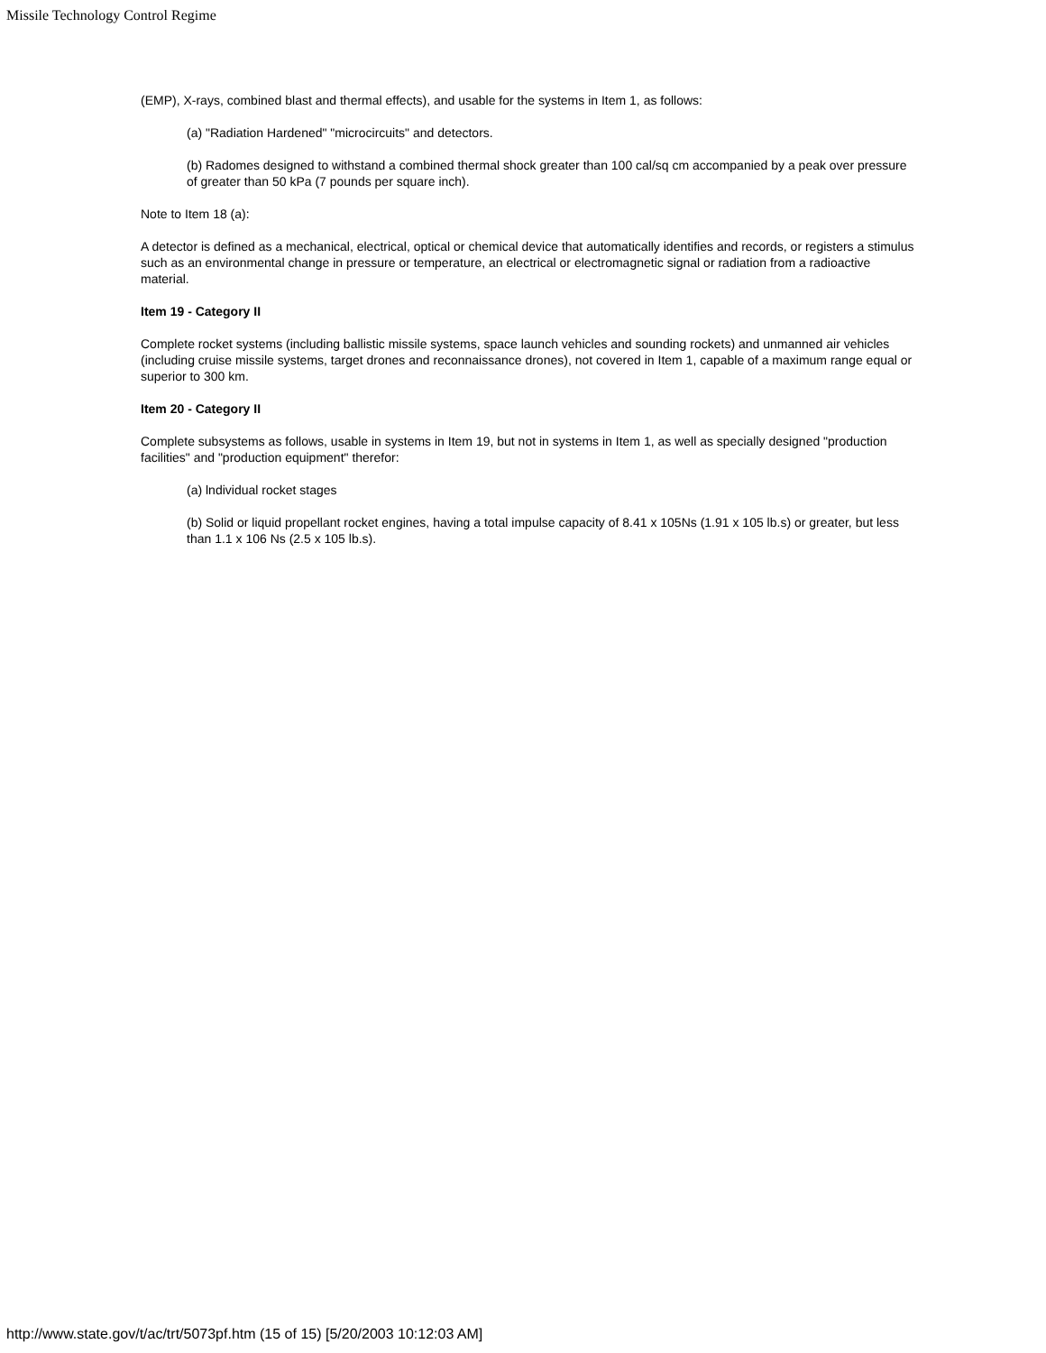Missile Technology Control Regime
(EMP), X-rays, combined blast and thermal effects), and usable for the systems in Item 1, as follows:
(a) "Radiation Hardened" "microcircuits" and detectors.
(b) Radomes designed to withstand a combined thermal shock greater than 100 cal/sq cm accompanied by a peak over pressure of greater than 50 kPa (7 pounds per square inch).
Note to Item 18 (a):
A detector is defined as a mechanical, electrical, optical or chemical device that automatically identifies and records, or registers a stimulus such as an environmental change in pressure or temperature, an electrical or electromagnetic signal or radiation from a radioactive material.
Item 19 - Category II
Complete rocket systems (including ballistic missile systems, space launch vehicles and sounding rockets) and unmanned air vehicles (including cruise missile systems, target drones and reconnaissance drones), not covered in Item 1, capable of a maximum range equal or superior to 300 km.
Item 20 - Category II
Complete subsystems as follows, usable in systems in Item 19, but not in systems in Item 1, as well as specially designed "production facilities" and "production equipment" therefor:
(a) lndividual rocket stages
(b) Solid or liquid propellant rocket engines, having a total impulse capacity of 8.41 x 105Ns (1.91 x 105 lb.s) or greater, but less than 1.1 x 106 Ns (2.5 x 105 lb.s).
http://www.state.gov/t/ac/trt/5073pf.htm (15 of 15) [5/20/2003 10:12:03 AM]